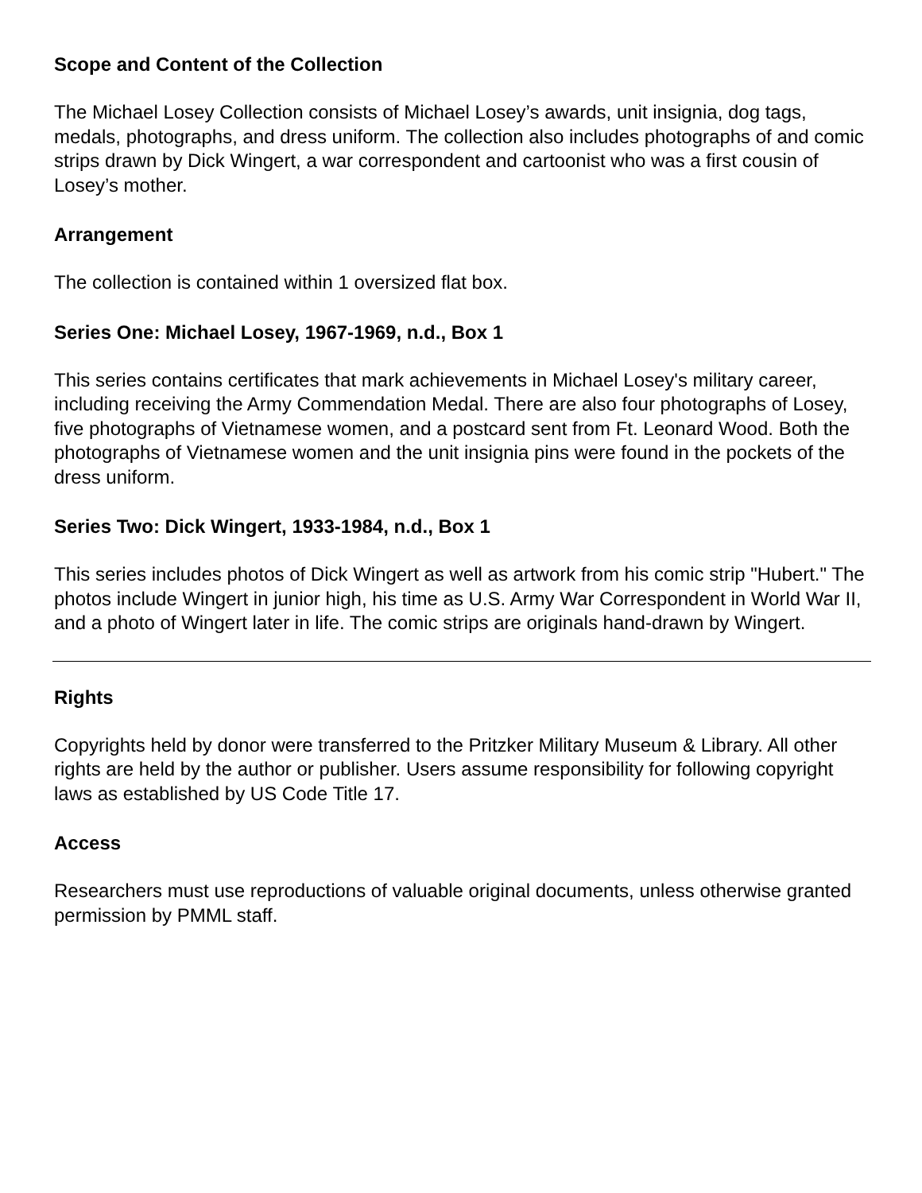Scope and Content of the Collection
The Michael Losey Collection consists of Michael Losey’s awards, unit insignia, dog tags, medals, photographs, and dress uniform. The collection also includes photographs of and comic strips drawn by Dick Wingert, a war correspondent and cartoonist who was a first cousin of Losey’s mother.
Arrangement
The collection is contained within 1 oversized flat box.
Series One: Michael Losey, 1967-1969, n.d., Box 1
This series contains certificates that mark achievements in Michael Losey's military career, including receiving the Army Commendation Medal. There are also four photographs of Losey, five photographs of Vietnamese women, and a postcard sent from Ft. Leonard Wood. Both the photographs of Vietnamese women and the unit insignia pins were found in the pockets of the dress uniform.
Series Two: Dick Wingert, 1933-1984, n.d., Box 1
This series includes photos of Dick Wingert as well as artwork from his comic strip "Hubert." The photos include Wingert in junior high, his time as U.S. Army War Correspondent in World War II, and a photo of Wingert later in life. The comic strips are originals hand-drawn by Wingert.
Rights
Copyrights held by donor were transferred to the Pritzker Military Museum & Library. All other rights are held by the author or publisher. Users assume responsibility for following copyright laws as established by US Code Title 17.
Access
Researchers must use reproductions of valuable original documents, unless otherwise granted permission by PMML staff.